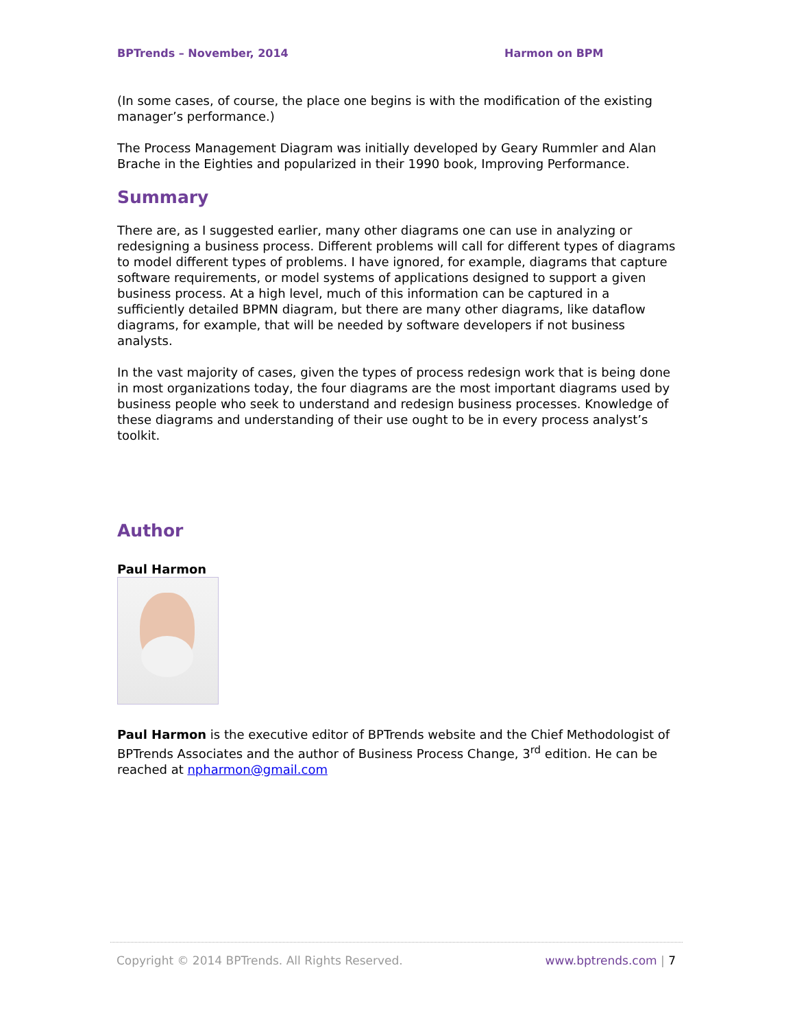BPTrends – November, 2014 Harmon on BPM
(In some cases, of course, the place one begins is with the modification of the existing manager’s performance.)
The Process Management Diagram was initially developed by Geary Rummler and Alan Brache in the Eighties and popularized in their 1990 book, Improving Performance.
Summary
There are, as I suggested earlier, many other diagrams one can use in analyzing or redesigning a business process. Different problems will call for different types of diagrams to model different types of problems. I have ignored, for example, diagrams that capture software requirements, or model systems of applications designed to support a given business process. At a high level, much of this information can be captured in a sufficiently detailed BPMN diagram, but there are many other diagrams, like dataflow diagrams, for example, that will be needed by software developers if not business analysts.
In the vast majority of cases, given the types of process redesign work that is being done in most organizations today, the four diagrams are the most important diagrams used by business people who seek to understand and redesign business processes. Knowledge of these diagrams and understanding of their use ought to be in every process analyst’s toolkit.
Author
Paul Harmon
Paul Harmon is the executive editor of BPTrends website and the Chief Methodologist of BPTrends Associates and the author of Business Process Change, 3<sup>rd</sup> edition. He can be reached at npharmon@gmail.com
Copyright © 2014 BPTrends. All Rights Reserved. www.bptrends.com | 7